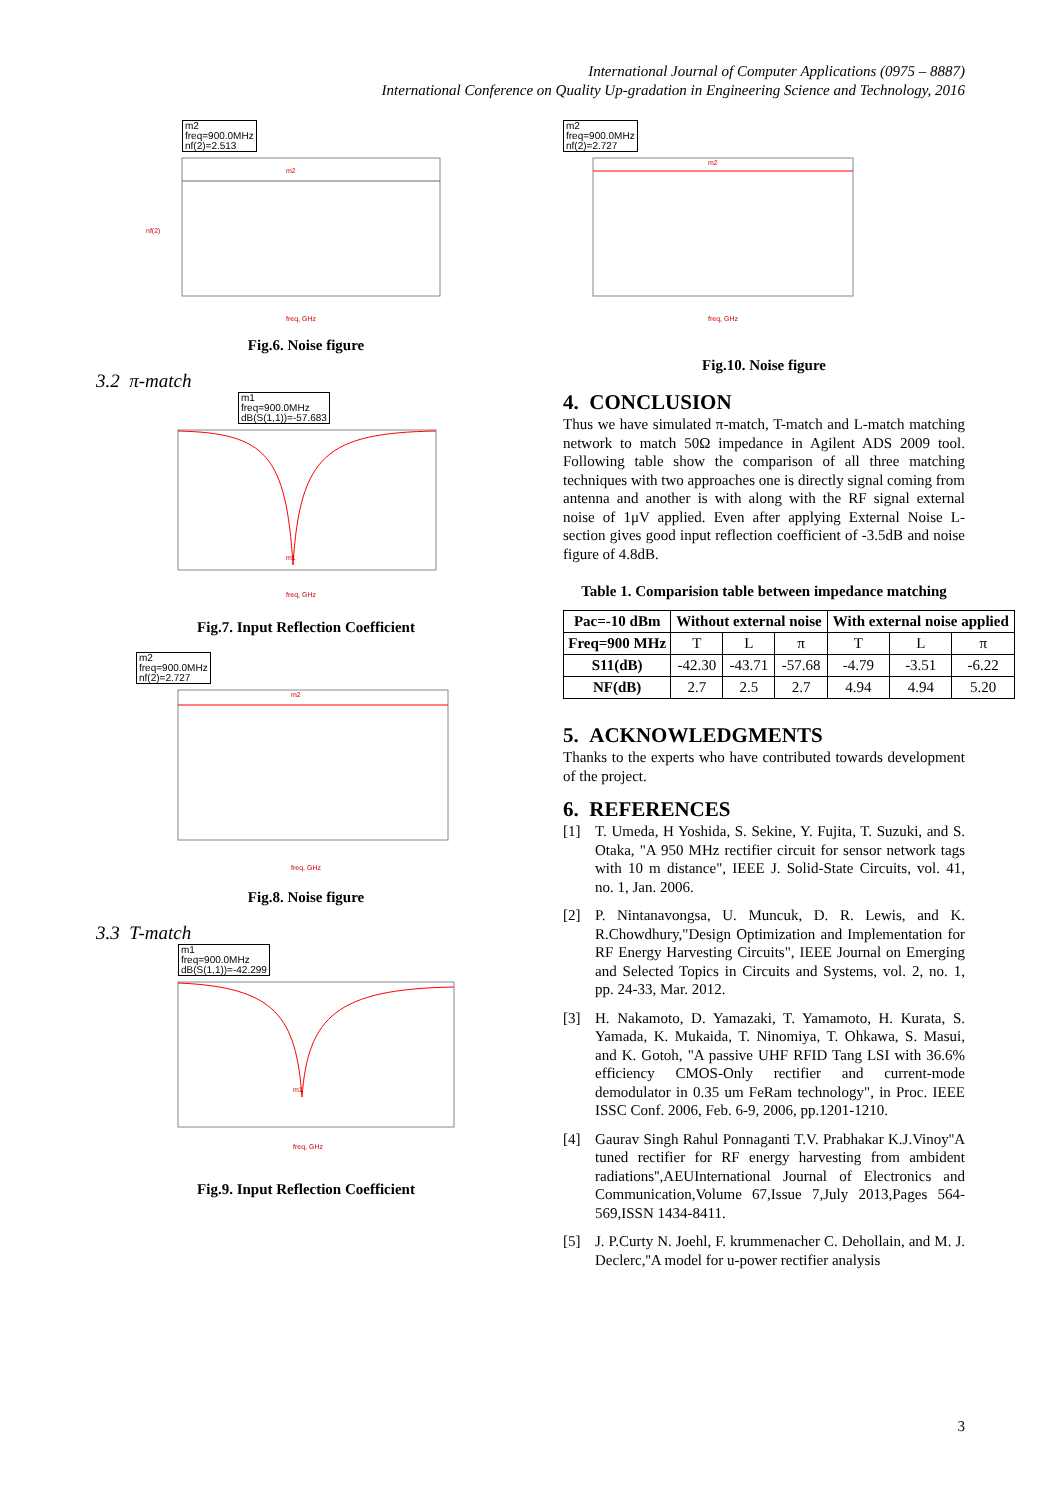International Journal of Computer Applications (0975 – 8887)
International Conference on Quality Up-gradation in Engineering Science and Technology, 2016
m2
freq=900.0MHz
nf(2)=2.513
m2
freq, GHz
nf(2)
Fig.6. Noise figure
3.2 π-match
m1
freq=900.0MHz
dB(S(1,1))=-57.683
m1
freq, GHz
Fig.7. Input Reflection Coefficient
m2
freq=900.0MHz
nf(2)=2.727
m2
freq, GHz
Fig.8. Noise figure
3.3 T-match
m1
freq=900.0MHz
dB(S(1,1))=-42.299
m1
freq, GHz
Fig.9. Input Reflection Coefficient
m2
freq=900.0MHz
nf(2)=2.727
m2
freq, GHz
Fig.10. Noise figure
4. CONCLUSION
Thus we have simulated π-match, T-match and L-match matching network to match 50Ω impedance in Agilent ADS 2009 tool. Following table show the comparison of all three matching techniques with two approaches one is directly signal coming from antenna and another is with along with the RF signal external noise of 1μV applied. Even after applying External Noise L-section gives good input reflection coefficient of -3.5dB and noise figure of 4.8dB.
Table 1. Comparision table between impedance matching
| Pac=-10 dBm | Without external noise | | | With external noise applied | | |
| --- | --- | --- | --- | --- | --- | --- |
| Freq=900 MHz | T | L | π | T | L | π |
| S11(dB) | -42.30 | -43.71 | -57.68 | -4.79 | -3.51 | -6.22 |
| NF(dB) | 2.7 | 2.5 | 2.7 | 4.94 | 4.94 | 5.20 |
5. ACKNOWLEDGMENTS
Thanks to the experts who have contributed towards development of the project.
6. REFERENCES
[1] T. Umeda, H Yoshida, S. Sekine, Y. Fujita, T. Suzuki, and S. Otaka, "A 950 MHz rectifier circuit for sensor network tags with 10 m distance", IEEE J. Solid-State Circuits, vol. 41, no. 1, Jan. 2006.
[2] P. Nintanavongsa, U. Muncuk, D. R. Lewis, and K. R.Chowdhury,"Design Optimization and Implementation for RF Energy Harvesting Circuits", IEEE Journal on Emerging and Selected Topics in Circuits and Systems, vol. 2, no. 1, pp. 24-33, Mar. 2012.
[3] H. Nakamoto, D. Yamazaki, T. Yamamoto, H. Kurata, S. Yamada, K. Mukaida, T. Ninomiya, T. Ohkawa, S. Masui, and K. Gotoh, "A passive UHF RFID Tang LSI with 36.6% efficiency CMOS-Only rectifier and current-mode demodulator in 0.35 um FeRam technology", in Proc. IEEE ISSC Conf. 2006, Feb. 6-9, 2006, pp.1201-1210.
[4] Gaurav Singh Rahul Ponnaganti T.V. Prabhakar K.J.Vinoy''A tuned rectifier for RF energy harvesting from ambident radiations'',AEUInternational Journal of Electronics and Communication,Volume 67,Issue 7,July 2013,Pages 564-569,ISSN 1434-8411.
[5] J. P.Curty N. Joehl, F. krummenacher C. Dehollain, and M. J. Declerc,''A model for u-power rectifier analysis
3